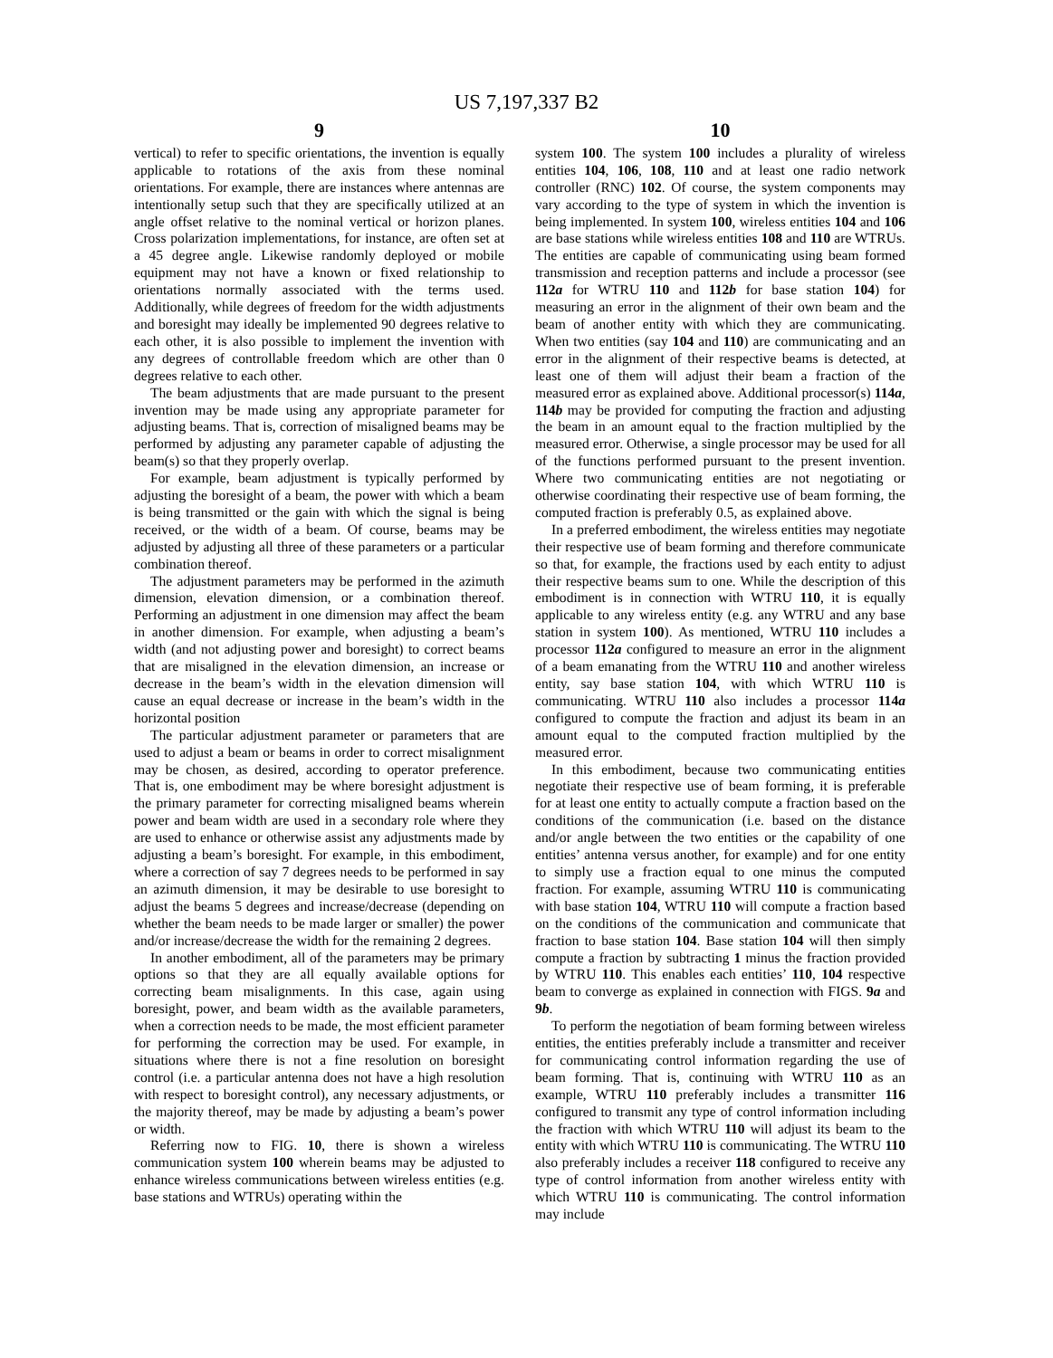US 7,197,337 B2
9
vertical) to refer to specific orientations, the invention is equally applicable to rotations of the axis from these nominal orientations. For example, there are instances where antennas are intentionally setup such that they are specifically utilized at an angle offset relative to the nominal vertical or horizon planes. Cross polarization implementations, for instance, are often set at a 45 degree angle. Likewise randomly deployed or mobile equipment may not have a known or fixed relationship to orientations normally associated with the terms used. Additionally, while degrees of freedom for the width adjustments and boresight may ideally be implemented 90 degrees relative to each other, it is also possible to implement the invention with any degrees of controllable freedom which are other than 0 degrees relative to each other.
The beam adjustments that are made pursuant to the present invention may be made using any appropriate parameter for adjusting beams. That is, correction of misaligned beams may be performed by adjusting any parameter capable of adjusting the beam(s) so that they properly overlap.
For example, beam adjustment is typically performed by adjusting the boresight of a beam, the power with which a beam is being transmitted or the gain with which the signal is being received, or the width of a beam. Of course, beams may be adjusted by adjusting all three of these parameters or a particular combination thereof.
The adjustment parameters may be performed in the azimuth dimension, elevation dimension, or a combination thereof. Performing an adjustment in one dimension may affect the beam in another dimension. For example, when adjusting a beam’s width (and not adjusting power and boresight) to correct beams that are misaligned in the elevation dimension, an increase or decrease in the beam’s width in the elevation dimension will cause an equal decrease or increase in the beam’s width in the horizontal position
The particular adjustment parameter or parameters that are used to adjust a beam or beams in order to correct misalignment may be chosen, as desired, according to operator preference. That is, one embodiment may be where boresight adjustment is the primary parameter for correcting misaligned beams wherein power and beam width are used in a secondary role where they are used to enhance or otherwise assist any adjustments made by adjusting a beam’s boresight. For example, in this embodiment, where a correction of say 7 degrees needs to be performed in say an azimuth dimension, it may be desirable to use boresight to adjust the beams 5 degrees and increase/decrease (depending on whether the beam needs to be made larger or smaller) the power and/or increase/decrease the width for the remaining 2 degrees.
In another embodiment, all of the parameters may be primary options so that they are all equally available options for correcting beam misalignments. In this case, again using boresight, power, and beam width as the available parameters, when a correction needs to be made, the most efficient parameter for performing the correction may be used. For example, in situations where there is not a fine resolution on boresight control (i.e. a particular antenna does not have a high resolution with respect to boresight control), any necessary adjustments, or the majority thereof, may be made by adjusting a beam’s power or width.
Referring now to FIG. 10, there is shown a wireless communication system 100 wherein beams may be adjusted to enhance wireless communications between wireless entities (e.g. base stations and WTRUs) operating within the
10
system 100. The system 100 includes a plurality of wireless entities 104, 106, 108, 110 and at least one radio network controller (RNC) 102. Of course, the system components may vary according to the type of system in which the invention is being implemented. In system 100, wireless entities 104 and 106 are base stations while wireless entities 108 and 110 are WTRUs. The entities are capable of communicating using beam formed transmission and reception patterns and include a processor (see 112a for WTRU 110 and 112b for base station 104) for measuring an error in the alignment of their own beam and the beam of another entity with which they are communicating. When two entities (say 104 and 110) are communicating and an error in the alignment of their respective beams is detected, at least one of them will adjust their beam a fraction of the measured error as explained above. Additional processor(s) 114a, 114b may be provided for computing the fraction and adjusting the beam in an amount equal to the fraction multiplied by the measured error. Otherwise, a single processor may be used for all of the functions performed pursuant to the present invention. Where two communicating entities are not negotiating or otherwise coordinating their respective use of beam forming, the computed fraction is preferably 0.5, as explained above.
In a preferred embodiment, the wireless entities may negotiate their respective use of beam forming and therefore communicate so that, for example, the fractions used by each entity to adjust their respective beams sum to one. While the description of this embodiment is in connection with WTRU 110, it is equally applicable to any wireless entity (e.g. any WTRU and any base station in system 100). As mentioned, WTRU 110 includes a processor 112a configured to measure an error in the alignment of a beam emanating from the WTRU 110 and another wireless entity, say base station 104, with which WTRU 110 is communicating. WTRU 110 also includes a processor 114a configured to compute the fraction and adjust its beam in an amount equal to the computed fraction multiplied by the measured error.
In this embodiment, because two communicating entities negotiate their respective use of beam forming, it is preferable for at least one entity to actually compute a fraction based on the conditions of the communication (i.e. based on the distance and/or angle between the two entities or the capability of one entities’ antenna versus another, for example) and for one entity to simply use a fraction equal to one minus the computed fraction. For example, assuming WTRU 110 is communicating with base station 104, WTRU 110 will compute a fraction based on the conditions of the communication and communicate that fraction to base station 104. Base station 104 will then simply compute a fraction by subtracting 1 minus the fraction provided by WTRU 110. This enables each entities’ 110, 104 respective beam to converge as explained in connection with FIGS. 9a and 9b.
To perform the negotiation of beam forming between wireless entities, the entities preferably include a transmitter and receiver for communicating control information regarding the use of beam forming. That is, continuing with WTRU 110 as an example, WTRU 110 preferably includes a transmitter 116 configured to transmit any type of control information including the fraction with which WTRU 110 will adjust its beam to the entity with which WTRU 110 is communicating. The WTRU 110 also preferably includes a receiver 118 configured to receive any type of control information from another wireless entity with which WTRU 110 is communicating. The control information may include